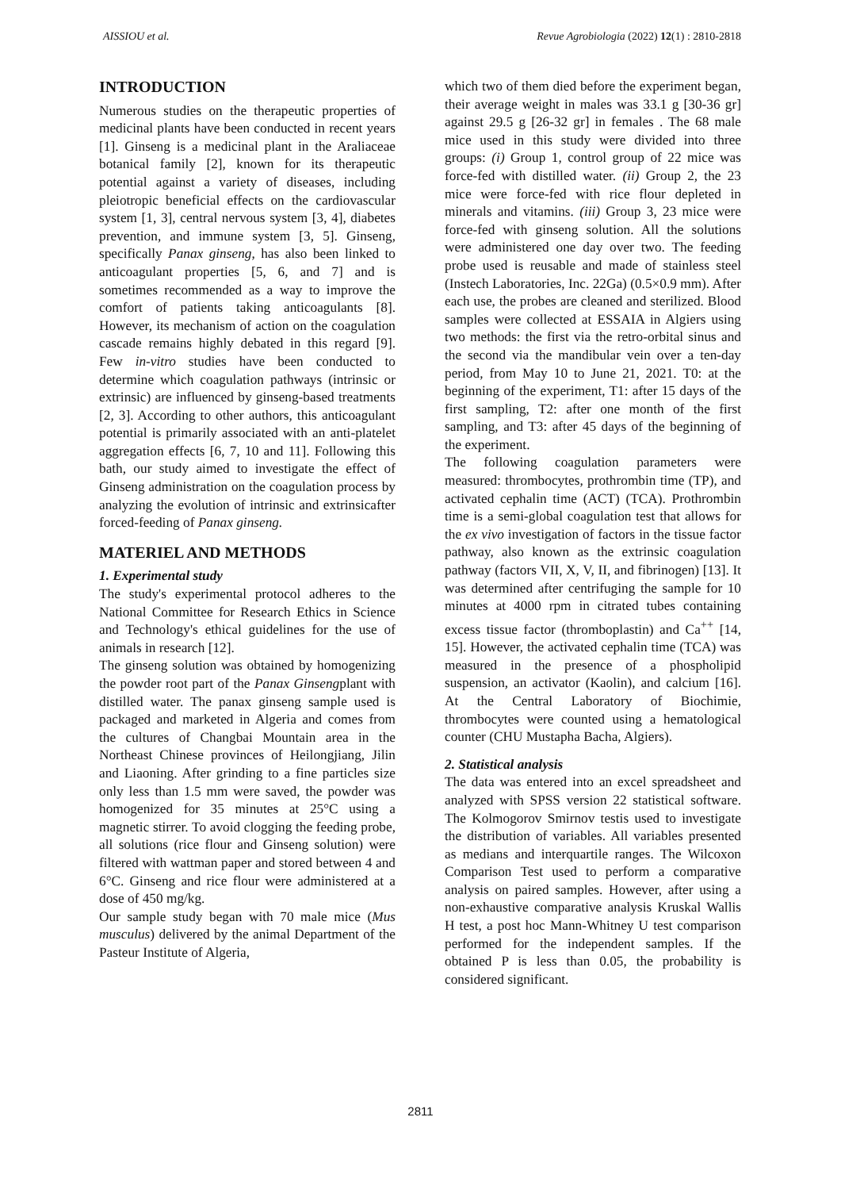AISSIOU et al. Revue Agrobiologia (2022) 12(1) : 2810-2818
INTRODUCTION
Numerous studies on the therapeutic properties of medicinal plants have been conducted in recent years [1]. Ginseng is a medicinal plant in the Araliaceae botanical family [2], known for its therapeutic potential against a variety of diseases, including pleiotropic beneficial effects on the cardiovascular system [1, 3], central nervous system [3, 4], diabetes prevention, and immune system [3, 5]. Ginseng, specifically Panax ginseng, has also been linked to anticoagulant properties [5, 6, and 7] and is sometimes recommended as a way to improve the comfort of patients taking anticoagulants [8]. However, its mechanism of action on the coagulation cascade remains highly debated in this regard [9]. Few in-vitro studies have been conducted to determine which coagulation pathways (intrinsic or extrinsic) are influenced by ginseng-based treatments [2, 3]. According to other authors, this anticoagulant potential is primarily associated with an anti-platelet aggregation effects [6, 7, 10 and 11]. Following this bath, our study aimed to investigate the effect of Ginseng administration on the coagulation process by analyzing the evolution of intrinsic and extrinsicafter forced-feeding of Panax ginseng.
MATERIEL AND METHODS
1. Experimental study
The study's experimental protocol adheres to the National Committee for Research Ethics in Science and Technology's ethical guidelines for the use of animals in research [12].
The ginseng solution was obtained by homogenizing the powder root part of the Panax Ginsengplant with distilled water. The panax ginseng sample used is packaged and marketed in Algeria and comes from the cultures of Changbai Mountain area in the Northeast Chinese provinces of Heilongjiang, Jilin and Liaoning. After grinding to a fine particles size only less than 1.5 mm were saved, the powder was homogenized for 35 minutes at 25°C using a magnetic stirrer. To avoid clogging the feeding probe, all solutions (rice flour and Ginseng solution) were filtered with wattman paper and stored between 4 and 6°C. Ginseng and rice flour were administered at a dose of 450 mg/kg.
Our sample study began with 70 male mice (Mus musculus) delivered by the animal Department of the Pasteur Institute of Algeria,
which two of them died before the experiment began, their average weight in males was 33.1 g [30-36 gr] against 29.5 g [26-32 gr] in females . The 68 male mice used in this study were divided into three groups: (i) Group 1, control group of 22 mice was force-fed with distilled water. (ii) Group 2, the 23 mice were force-fed with rice flour depleted in minerals and vitamins. (iii) Group 3, 23 mice were force-fed with ginseng solution. All the solutions were administered one day over two. The feeding probe used is reusable and made of stainless steel (Instech Laboratories, Inc. 22Ga) (0.5×0.9 mm). After each use, the probes are cleaned and sterilized. Blood samples were collected at ESSAIA in Algiers using two methods: the first via the retro-orbital sinus and the second via the mandibular vein over a ten-day period, from May 10 to June 21, 2021. T0: at the beginning of the experiment, T1: after 15 days of the first sampling, T2: after one month of the first sampling, and T3: after 45 days of the beginning of the experiment.
The following coagulation parameters were measured: thrombocytes, prothrombin time (TP), and activated cephalin time (ACT) (TCA). Prothrombin time is a semi-global coagulation test that allows for the ex vivo investigation of factors in the tissue factor pathway, also known as the extrinsic coagulation pathway (factors VII, X, V, II, and fibrinogen) [13]. It was determined after centrifuging the sample for 10 minutes at 4000 rpm in citrated tubes containing excess tissue factor (thromboplastin) and Ca<sup>++</sup> [14, 15]. However, the activated cephalin time (TCA) was measured in the presence of a phospholipid suspension, an activator (Kaolin), and calcium [16]. At the Central Laboratory of Biochimie, thrombocytes were counted using a hematological counter (CHU Mustapha Bacha, Algiers).
2. Statistical analysis
The data was entered into an excel spreadsheet and analyzed with SPSS version 22 statistical software. The Kolmogorov Smirnov testis used to investigate the distribution of variables. All variables presented as medians and interquartile ranges. The Wilcoxon Comparison Test used to perform a comparative analysis on paired samples. However, after using a non-exhaustive comparative analysis Kruskal Wallis H test, a post hoc Mann-Whitney U test comparison performed for the independent samples. If the obtained P is less than 0.05, the probability is considered significant.
2811